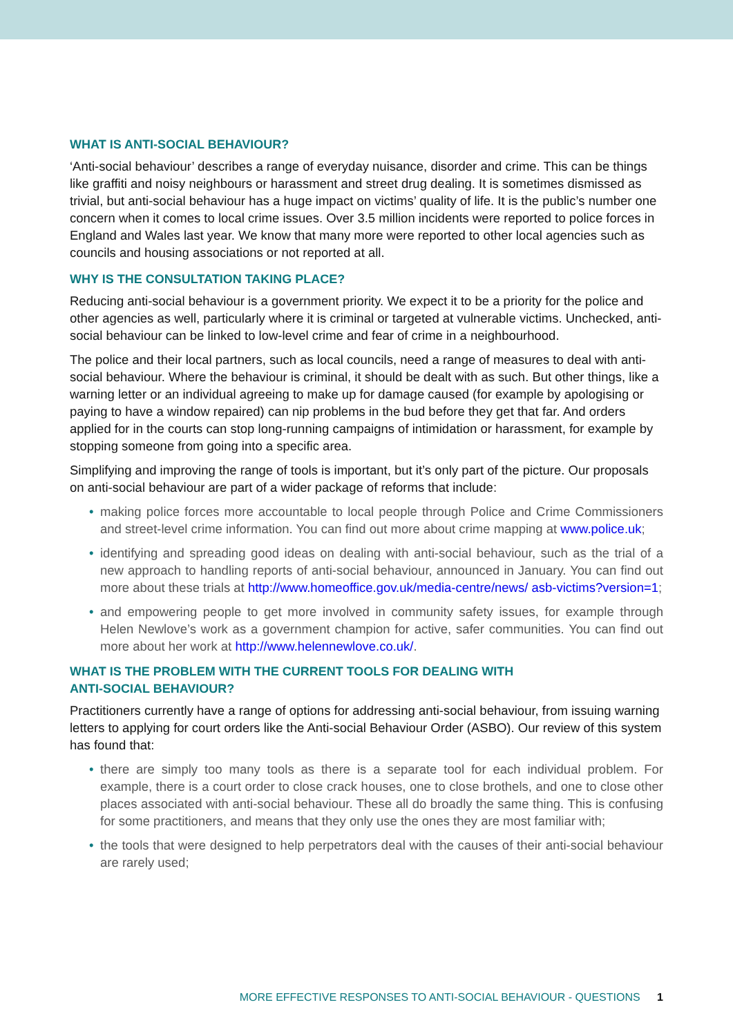WHAT IS ANTI-SOCIAL BEHAVIOUR?
‘Anti-social behaviour’ describes a range of everyday nuisance, disorder and crime. This can be things like graffiti and noisy neighbours or harassment and street drug dealing. It is sometimes dismissed as trivial, but anti-social behaviour has a huge impact on victims’ quality of life. It is the public’s number one concern when it comes to local crime issues. Over 3.5 million incidents were reported to police forces in England and Wales last year. We know that many more were reported to other local agencies such as councils and housing associations or not reported at all.
WHY IS THE CONSULTATION TAKING PLACE?
Reducing anti-social behaviour is a government priority. We expect it to be a priority for the police and other agencies as well, particularly where it is criminal or targeted at vulnerable victims. Unchecked, anti-social behaviour can be linked to low-level crime and fear of crime in a neighbourhood.
The police and their local partners, such as local councils, need a range of measures to deal with anti-social behaviour. Where the behaviour is criminal, it should be dealt with as such. But other things, like a warning letter or an individual agreeing to make up for damage caused (for example by apologising or paying to have a window repaired) can nip problems in the bud before they get that far. And orders applied for in the courts can stop long-running campaigns of intimidation or harassment, for example by stopping someone from going into a specific area.
Simplifying and improving the range of tools is important, but it’s only part of the picture. Our proposals on anti-social behaviour are part of a wider package of reforms that include:
• making police forces more accountable to local people through Police and Crime Commissioners and street-level crime information. You can find out more about crime mapping at www.police.uk;
• identifying and spreading good ideas on dealing with anti-social behaviour, such as the trial of a new approach to handling reports of anti-social behaviour, announced in January. You can find out more about these trials at http://www.homeoffice.gov.uk/media-centre/news/ asb-victims?version=1;
• and empowering people to get more involved in community safety issues, for example through Helen Newlove’s work as a government champion for active, safer communities. You can find out more about her work at http://www.helennewlove.co.uk/.
WHAT IS THE PROBLEM WITH THE CURRENT TOOLS FOR DEALING WITH
ANTI-SOCIAL BEHAVIOUR?
Practitioners currently have a range of options for addressing anti-social behaviour, from issuing warning letters to applying for court orders like the Anti-social Behaviour Order (ASBO). Our review of this system has found that:
• there are simply too many tools as there is a separate tool for each individual problem. For example, there is a court order to close crack houses, one to close brothels, and one to close other places associated with anti-social behaviour. These all do broadly the same thing. This is confusing for some practitioners, and means that they only use the ones they are most familiar with;
• the tools that were designed to help perpetrators deal with the causes of their anti-social behaviour are rarely used;
MORE EFFECTIVE RESPONSES TO ANTI-SOCIAL BEHAVIOUR - QUESTIONS 1